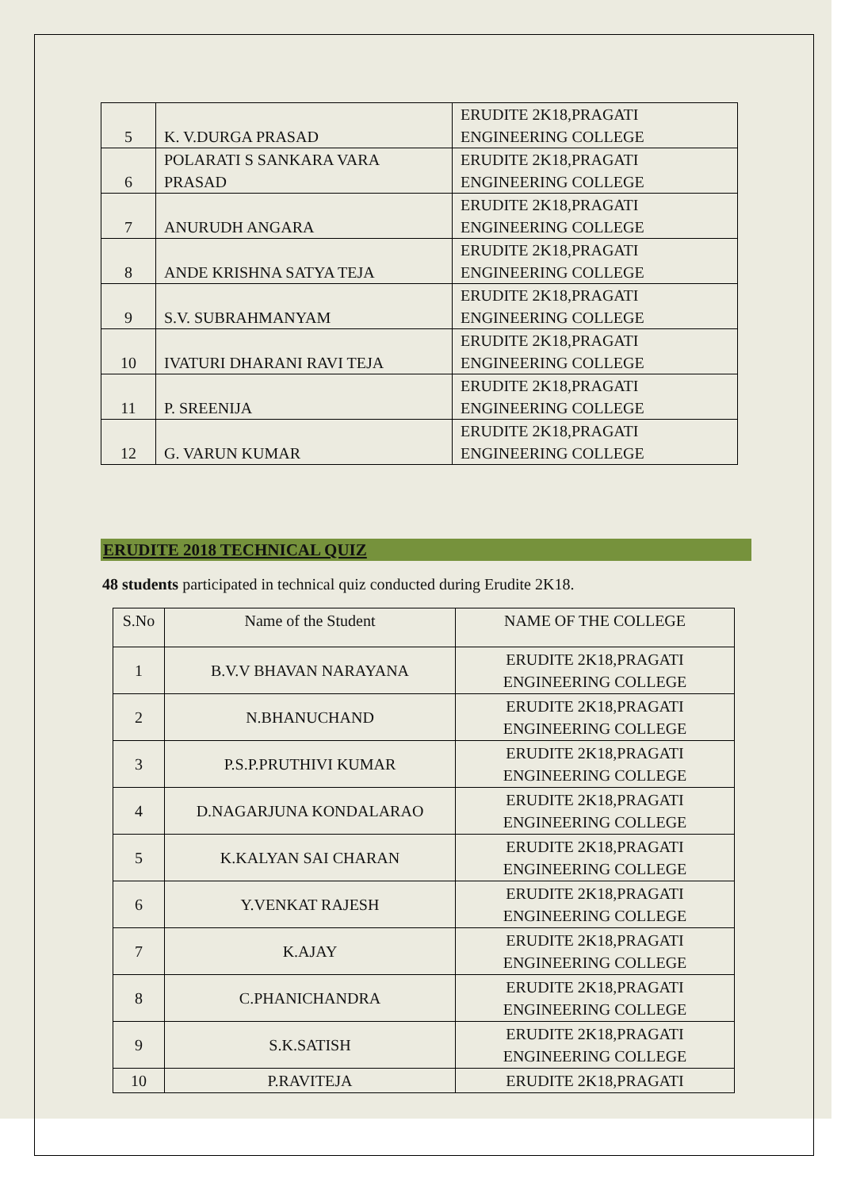| 5 | K. V.DURGA PRASAD | ERUDITE 2K18,PRAGATI ENGINEERING COLLEGE |
| 6 | POLARATI S SANKARA VARA PRASAD | ERUDITE 2K18,PRAGATI ENGINEERING COLLEGE |
| 7 | ANURUDH ANGARA | ERUDITE 2K18,PRAGATI ENGINEERING COLLEGE |
| 8 | ANDE KRISHNA SATYA TEJA | ERUDITE 2K18,PRAGATI ENGINEERING COLLEGE |
| 9 | S.V. SUBRAHMANYAM | ERUDITE 2K18,PRAGATI ENGINEERING COLLEGE |
| 10 | IVATURI DHARANI RAVI TEJA | ERUDITE 2K18,PRAGATI ENGINEERING COLLEGE |
| 11 | P. SREENIJA | ERUDITE 2K18,PRAGATI ENGINEERING COLLEGE |
| 12 | G. VARUN KUMAR | ERUDITE 2K18,PRAGATI ENGINEERING COLLEGE |
ERUDITE 2018 TECHNICAL QUIZ
48 students participated in technical quiz conducted during Erudite 2K18.
| S.No | Name of the Student | NAME OF THE COLLEGE |
| --- | --- | --- |
| 1 | B.V.V BHAVAN NARAYANA | ERUDITE 2K18,PRAGATI ENGINEERING COLLEGE |
| 2 | N.BHANUCHAND | ERUDITE 2K18,PRAGATI ENGINEERING COLLEGE |
| 3 | P.S.P.PRUTHIVI KUMAR | ERUDITE 2K18,PRAGATI ENGINEERING COLLEGE |
| 4 | D.NAGARJUNA KONDALARAO | ERUDITE 2K18,PRAGATI ENGINEERING COLLEGE |
| 5 | K.KALYAN SAI CHARAN | ERUDITE 2K18,PRAGATI ENGINEERING COLLEGE |
| 6 | Y.VENKAT RAJESH | ERUDITE 2K18,PRAGATI ENGINEERING COLLEGE |
| 7 | K.AJAY | ERUDITE 2K18,PRAGATI ENGINEERING COLLEGE |
| 8 | C.PHANICHANDRA | ERUDITE 2K18,PRAGATI ENGINEERING COLLEGE |
| 9 | S.K.SATISH | ERUDITE 2K18,PRAGATI ENGINEERING COLLEGE |
| 10 | P.RAVITEJA | ERUDITE 2K18,PRAGATI |